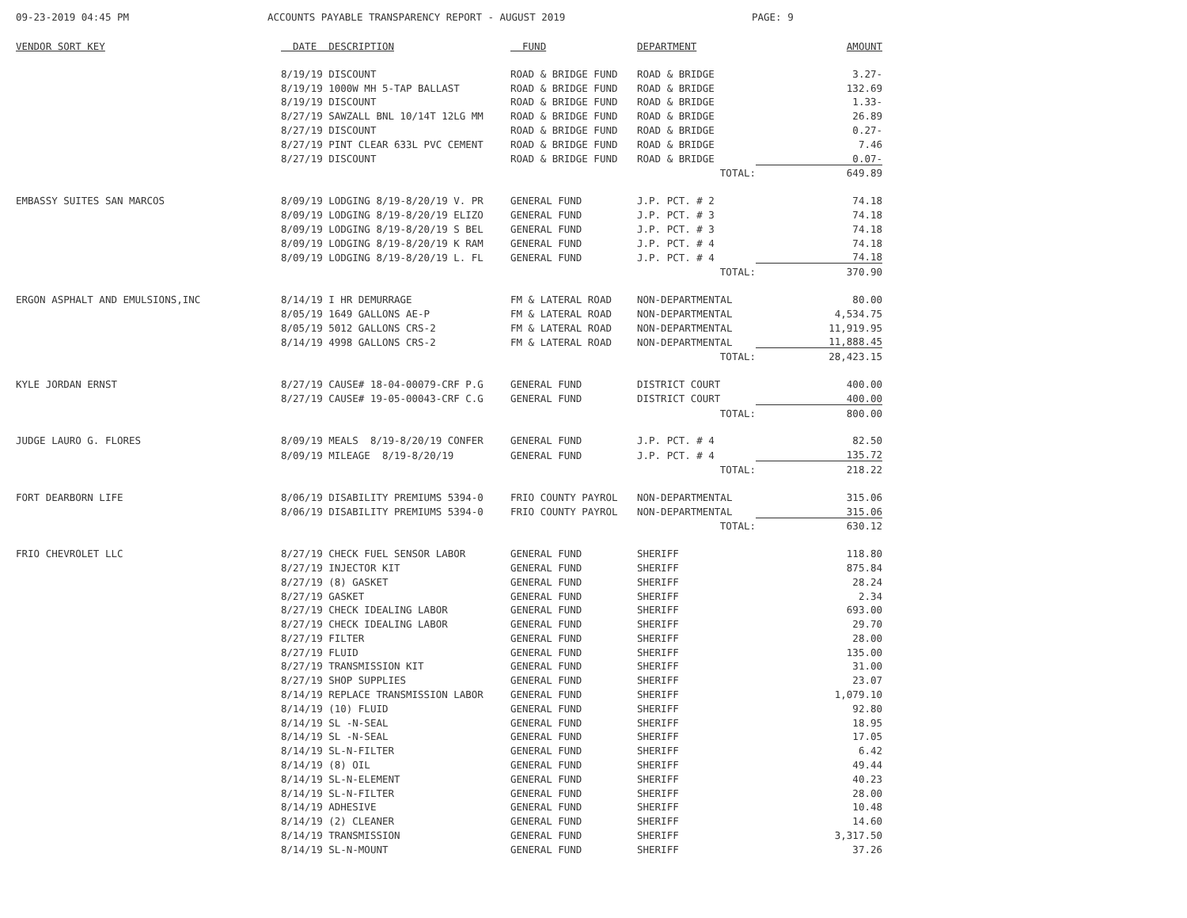09-23-2019 04:45 PM ACCOUNTS PAYABLE TRANSPARENCY REPORT - AUGUST 2019 PAGE: 9
| VENDOR SORT KEY | DATE DESCRIPTION | FUND | DEPARTMENT | AMOUNT |
| --- | --- | --- | --- | --- |
| | 8/19/19 DISCOUNT | ROAD & BRIDGE FUND | ROAD & BRIDGE | 3.27- |
| | 8/19/19 1000W MH 5-TAP BALLAST | ROAD & BRIDGE FUND | ROAD & BRIDGE | 132.69 |
| | 8/19/19 DISCOUNT | ROAD & BRIDGE FUND | ROAD & BRIDGE | 1.33- |
| | 8/27/19 SAWZALL BNL 10/14T 12LG MM | ROAD & BRIDGE FUND | ROAD & BRIDGE | 26.89 |
| | 8/27/19 DISCOUNT | ROAD & BRIDGE FUND | ROAD & BRIDGE | 0.27- |
| | 8/27/19 PINT CLEAR 633L PVC CEMENT | ROAD & BRIDGE FUND | ROAD & BRIDGE | 7.46 |
| | 8/27/19 DISCOUNT | ROAD & BRIDGE FUND | ROAD & BRIDGE | 0.07- |
| | | | TOTAL: | 649.89 |
| EMBASSY SUITES SAN MARCOS | 8/09/19 LODGING 8/19-8/20/19 V. PR | GENERAL FUND | J.P. PCT. # 2 | 74.18 |
| | 8/09/19 LODGING 8/19-8/20/19 ELIZO | GENERAL FUND | J.P. PCT. # 3 | 74.18 |
| | 8/09/19 LODGING 8/19-8/20/19 S BEL | GENERAL FUND | J.P. PCT. # 3 | 74.18 |
| | 8/09/19 LODGING 8/19-8/20/19 K RAM | GENERAL FUND | J.P. PCT. # 4 | 74.18 |
| | 8/09/19 LODGING 8/19-8/20/19 L. FL | GENERAL FUND | J.P. PCT. # 4 | 74.18 |
| | | | TOTAL: | 370.90 |
| ERGON ASPHALT AND EMULSIONS,INC | 8/14/19 I HR DEMURRAGE | FM & LATERAL ROAD | NON-DEPARTMENTAL | 80.00 |
| | 8/05/19 1649 GALLONS AE-P | FM & LATERAL ROAD | NON-DEPARTMENTAL | 4,534.75 |
| | 8/05/19 5012 GALLONS CRS-2 | FM & LATERAL ROAD | NON-DEPARTMENTAL | 11,919.95 |
| | 8/14/19 4998 GALLONS CRS-2 | FM & LATERAL ROAD | NON-DEPARTMENTAL | 11,888.45 |
| | | | TOTAL: | 28,423.15 |
| KYLE JORDAN ERNST | 8/27/19 CAUSE# 18-04-00079-CRF P.G | GENERAL FUND | DISTRICT COURT | 400.00 |
| | 8/27/19 CAUSE# 19-05-00043-CRF C.G | GENERAL FUND | DISTRICT COURT | 400.00 |
| | | | TOTAL: | 800.00 |
| JUDGE LAURO G. FLORES | 8/09/19 MEALS 8/19-8/20/19 CONFER | GENERAL FUND | J.P. PCT. # 4 | 82.50 |
| | 8/09/19 MILEAGE 8/19-8/20/19 | GENERAL FUND | J.P. PCT. # 4 | 135.72 |
| | | | TOTAL: | 218.22 |
| FORT DEARBORN LIFE | 8/06/19 DISABILITY PREMIUMS 5394-0 | FRIO COUNTY PAYROL | NON-DEPARTMENTAL | 315.06 |
| | 8/06/19 DISABILITY PREMIUMS 5394-0 | FRIO COUNTY PAYROL | NON-DEPARTMENTAL | 315.06 |
| | | | TOTAL: | 630.12 |
| FRIO CHEVROLET LLC | 8/27/19 CHECK FUEL SENSOR LABOR | GENERAL FUND | SHERIFF | 118.80 |
| | 8/27/19 INJECTOR KIT | GENERAL FUND | SHERIFF | 875.84 |
| | 8/27/19 (8) GASKET | GENERAL FUND | SHERIFF | 28.24 |
| | 8/27/19 GASKET | GENERAL FUND | SHERIFF | 2.34 |
| | 8/27/19 CHECK IDEALING LABOR | GENERAL FUND | SHERIFF | 693.00 |
| | 8/27/19 CHECK IDEALING LABOR | GENERAL FUND | SHERIFF | 29.70 |
| | 8/27/19 FILTER | GENERAL FUND | SHERIFF | 28.00 |
| | 8/27/19 FLUID | GENERAL FUND | SHERIFF | 135.00 |
| | 8/27/19 TRANSMISSION KIT | GENERAL FUND | SHERIFF | 31.00 |
| | 8/27/19 SHOP SUPPLIES | GENERAL FUND | SHERIFF | 23.07 |
| | 8/14/19 REPLACE TRANSMISSION LABOR | GENERAL FUND | SHERIFF | 1,079.10 |
| | 8/14/19 (10) FLUID | GENERAL FUND | SHERIFF | 92.80 |
| | 8/14/19 SL -N-SEAL | GENERAL FUND | SHERIFF | 18.95 |
| | 8/14/19 SL -N-SEAL | GENERAL FUND | SHERIFF | 17.05 |
| | 8/14/19 SL-N-FILTER | GENERAL FUND | SHERIFF | 6.42 |
| | 8/14/19 (8) OIL | GENERAL FUND | SHERIFF | 49.44 |
| | 8/14/19 SL-N-ELEMENT | GENERAL FUND | SHERIFF | 40.23 |
| | 8/14/19 SL-N-FILTER | GENERAL FUND | SHERIFF | 28.00 |
| | 8/14/19 ADHESIVE | GENERAL FUND | SHERIFF | 10.48 |
| | 8/14/19 (2) CLEANER | GENERAL FUND | SHERIFF | 14.60 |
| | 8/14/19 TRANSMISSION | GENERAL FUND | SHERIFF | 3,317.50 |
| | 8/14/19 SL-N-MOUNT | GENERAL FUND | SHERIFF | 37.26 |